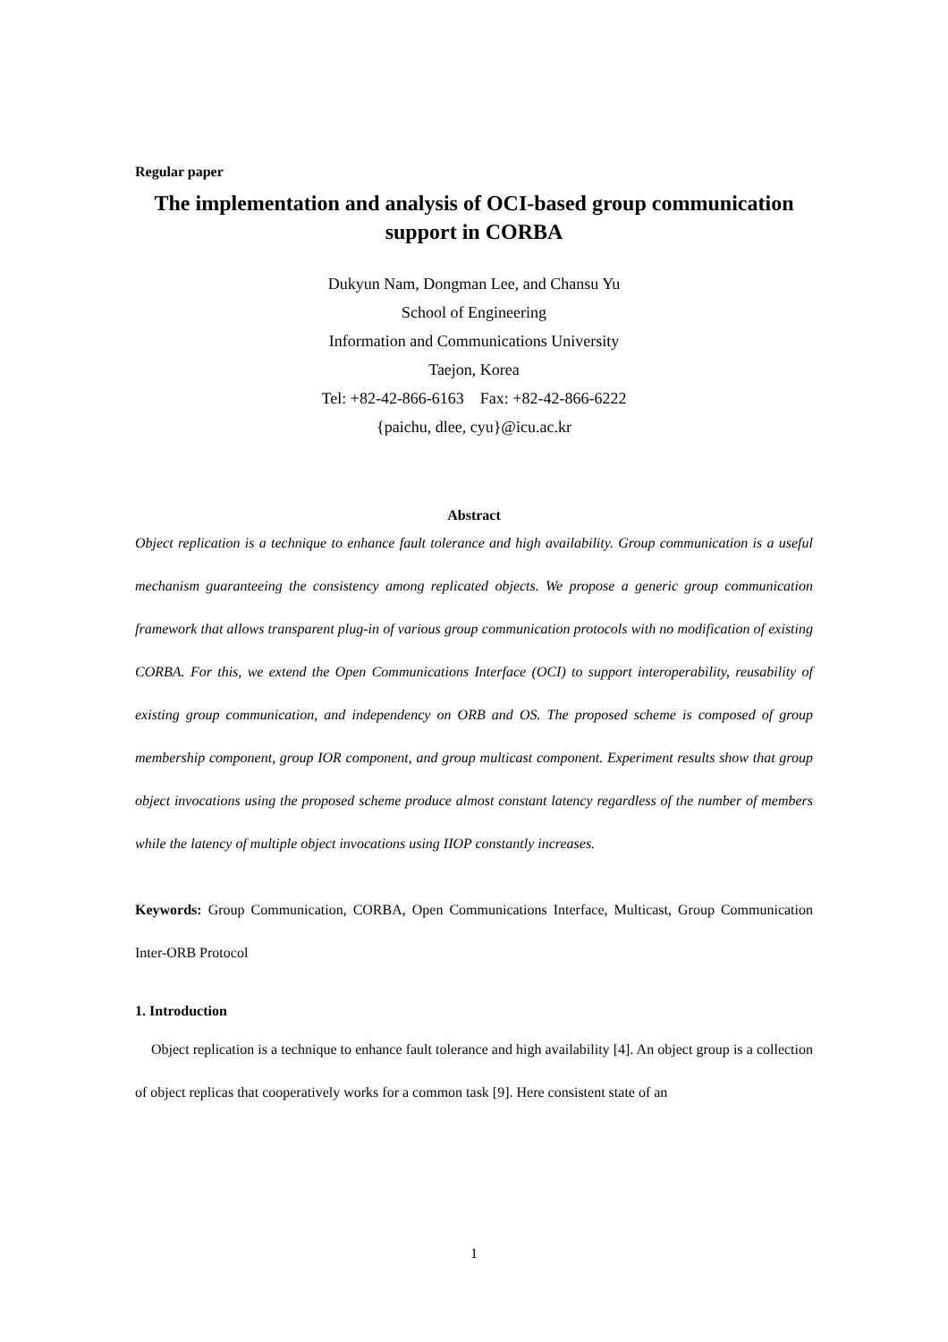Regular paper
The implementation and analysis of OCI-based group communication support in CORBA
Dukyun Nam, Dongman Lee, and Chansu Yu
School of Engineering
Information and Communications University
Taejon, Korea
Tel: +82-42-866-6163 Fax: +82-42-866-6222
{paichu, dlee, cyu}@icu.ac.kr
Abstract
Object replication is a technique to enhance fault tolerance and high availability. Group communication is a useful mechanism guaranteeing the consistency among replicated objects. We propose a generic group communication framework that allows transparent plug-in of various group communication protocols with no modification of existing CORBA. For this, we extend the Open Communications Interface (OCI) to support interoperability, reusability of existing group communication, and independency on ORB and OS. The proposed scheme is composed of group membership component, group IOR component, and group multicast component. Experiment results show that group object invocations using the proposed scheme produce almost constant latency regardless of the number of members while the latency of multiple object invocations using IIOP constantly increases.
Keywords: Group Communication, CORBA, Open Communications Interface, Multicast, Group Communication Inter-ORB Protocol
1. Introduction
Object replication is a technique to enhance fault tolerance and high availability [4]. An object group is a collection of object replicas that cooperatively works for a common task [9]. Here consistent state of an
1